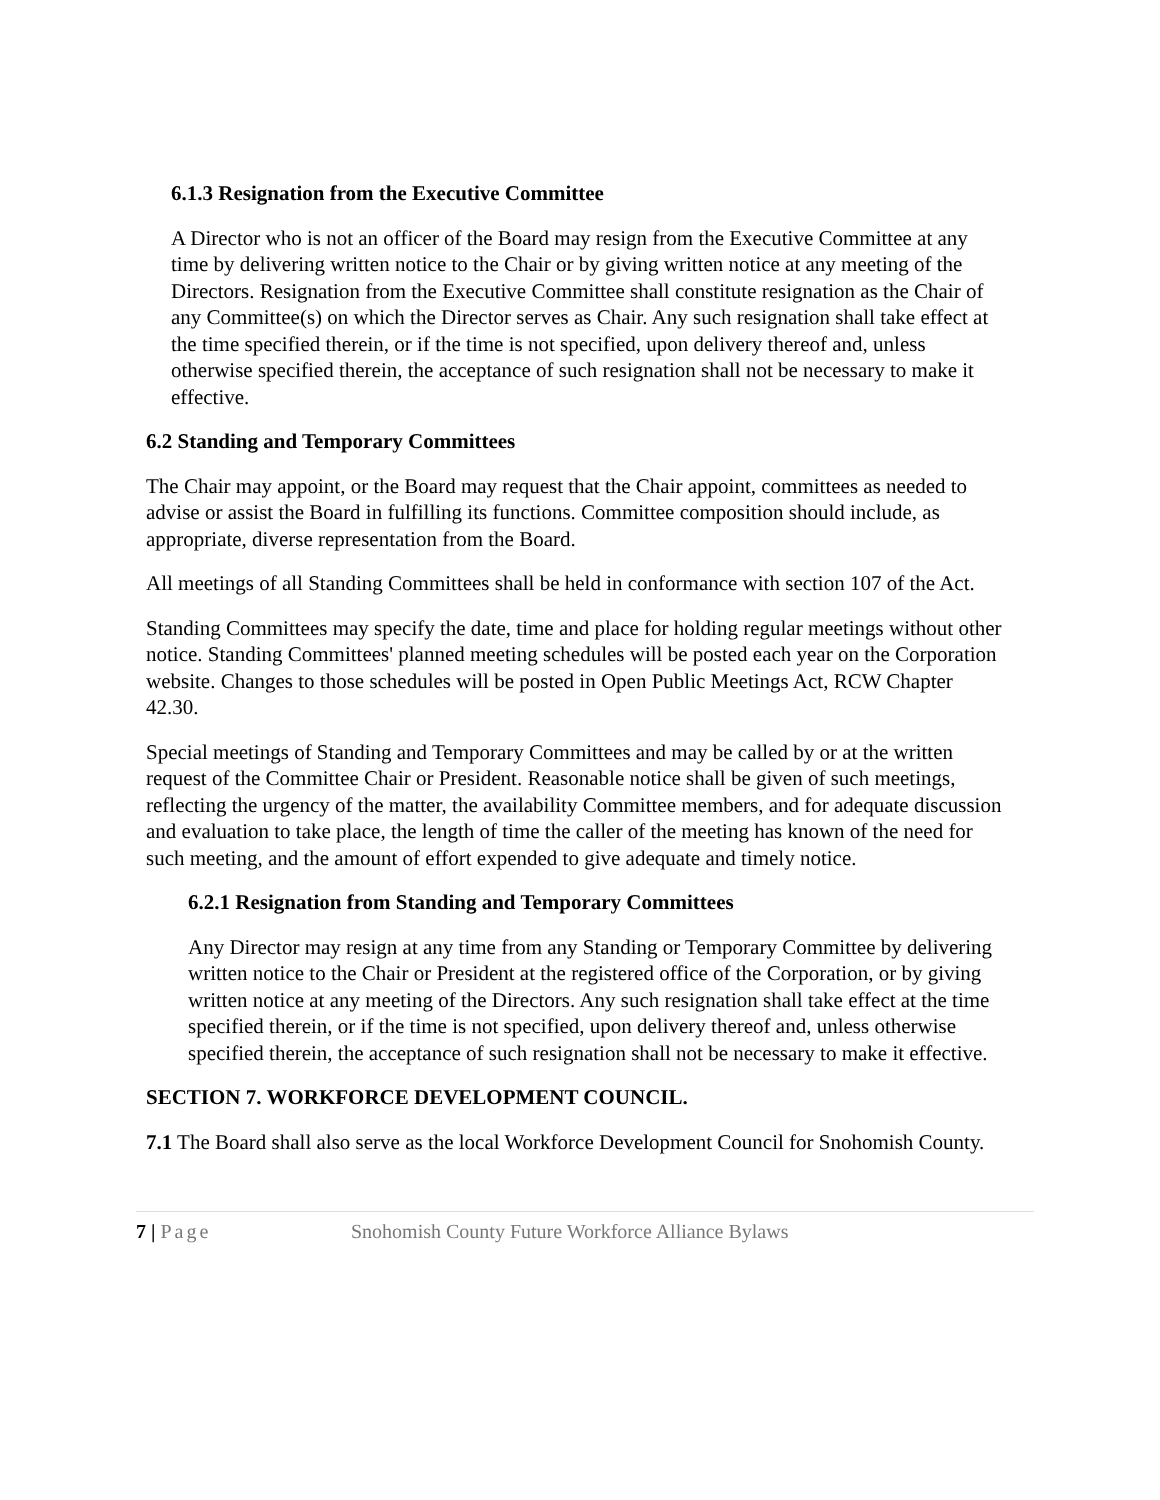6.1.3 Resignation from the Executive Committee
A Director who is not an officer of the Board may resign from the Executive Committee at any time by delivering written notice to the Chair or by giving written notice at any meeting of the Directors. Resignation from the Executive Committee shall constitute resignation as the Chair of any Committee(s) on which the Director serves as Chair. Any such resignation shall take effect at the time specified therein, or if the time is not specified, upon delivery thereof and, unless otherwise specified therein, the acceptance of such resignation shall not be necessary to make it effective.
6.2 Standing and Temporary Committees
The Chair may appoint, or the Board may request that the Chair appoint, committees as needed to advise or assist the Board in fulfilling its functions. Committee composition should include, as appropriate, diverse representation from the Board.
All meetings of all Standing Committees shall be held in conformance with section 107 of the Act.
Standing Committees may specify the date, time and place for holding regular meetings without other notice. Standing Committees' planned meeting schedules will be posted each year on the Corporation website. Changes to those schedules will be posted in Open Public Meetings Act, RCW Chapter 42.30.
Special meetings of Standing and Temporary Committees and may be called by or at the written request of the Committee Chair or President. Reasonable notice shall be given of such meetings, reflecting the urgency of the matter, the availability Committee members, and for adequate discussion and evaluation to take place, the length of time the caller of the meeting has known of the need for such meeting, and the amount of effort expended to give adequate and timely notice.
6.2.1 Resignation from Standing and Temporary Committees
Any Director may resign at any time from any Standing or Temporary Committee by delivering written notice to the Chair or President at the registered office of the Corporation, or by giving written notice at any meeting of the Directors. Any such resignation shall take effect at the time specified therein, or if the time is not specified, upon delivery thereof and, unless otherwise specified therein, the acceptance of such resignation shall not be necessary to make it effective.
SECTION 7. WORKFORCE DEVELOPMENT COUNCIL.
7.1 The Board shall also serve as the local Workforce Development Council for Snohomish County.
7 | Page Snohomish County Future Workforce Alliance Bylaws